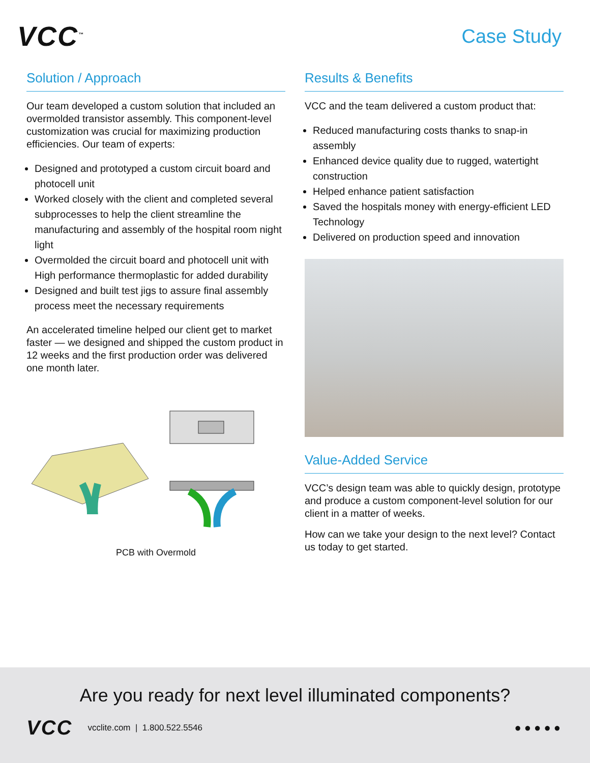VCC<sup>™</sup>
Case Study
Solution / Approach
Our team developed a custom solution that included an overmolded transistor assembly. This component-level customization was crucial for maximizing production efficiencies. Our team of experts:
Designed and prototyped a custom circuit board and photocell unit
Worked closely with the client and completed several subprocesses to help the client streamline the manufacturing and assembly of the hospital room night light
Overmolded the circuit board and photocell unit with High performance thermoplastic for added durability
Designed and built test jigs to assure final assembly process meet the necessary requirements
An accelerated timeline helped our client get to market faster — we designed and shipped the custom product in 12 weeks and the first production order was delivered one month later.
PCB with Overmold
Results & Benefits
VCC and the team delivered a custom product that:
Reduced manufacturing costs thanks to snap-in assembly
Enhanced device quality due to rugged, watertight construction
Helped enhance patient satisfaction
Saved the hospitals money with energy-efficient LED Technology
Delivered on production speed and innovation
Value-Added Service
VCC’s design team was able to quickly design, prototype and produce a custom component-level solution for our client in a matter of weeks.
How can we take your design to the next level? Contact us today to get started.
Are you ready for next level illuminated components?
VCC vcclite.com | 1.800.522.5546 ●●●●●